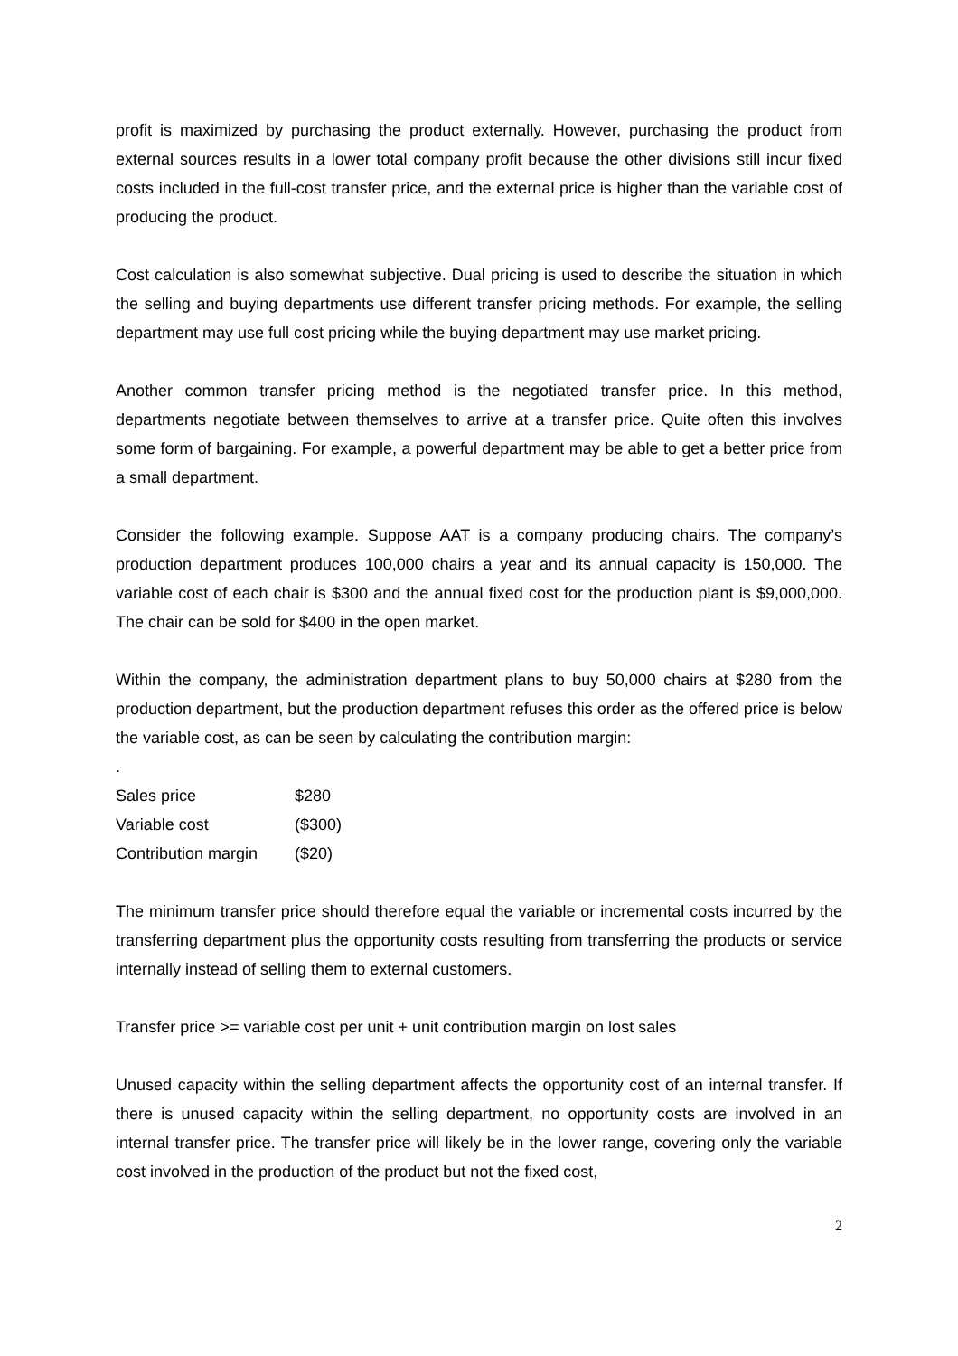profit is maximized by purchasing the product externally. However, purchasing the product from external sources results in a lower total company profit because the other divisions still incur fixed costs included in the full-cost transfer price, and the external price is higher than the variable cost of producing the product.
Cost calculation is also somewhat subjective. Dual pricing is used to describe the situation in which the selling and buying departments use different transfer pricing methods. For example, the selling department may use full cost pricing while the buying department may use market pricing.
Another common transfer pricing method is the negotiated transfer price. In this method, departments negotiate between themselves to arrive at a transfer price. Quite often this involves some form of bargaining. For example, a powerful department may be able to get a better price from a small department.
Consider the following example. Suppose AAT is a company producing chairs. The company’s production department produces 100,000 chairs a year and its annual capacity is 150,000. The variable cost of each chair is $300 and the annual fixed cost for the production plant is $9,000,000. The chair can be sold for $400 in the open market.
Within the company, the administration department plans to buy 50,000 chairs at $280 from the production department, but the production department refuses this order as the offered price is below the variable cost, as can be seen by calculating the contribution margin:
.
| Sales price | $280 |
| Variable cost | ($300) |
| Contribution margin | ($20) |
The minimum transfer price should therefore equal the variable or incremental costs incurred by the transferring department plus the opportunity costs resulting from transferring the products or service internally instead of selling them to external customers.
Transfer price >= variable cost per unit + unit contribution margin on lost sales
Unused capacity within the selling department affects the opportunity cost of an internal transfer. If there is unused capacity within the selling department, no opportunity costs are involved in an internal transfer price. The transfer price will likely be in the lower range, covering only the variable cost involved in the production of the product but not the fixed cost,
2